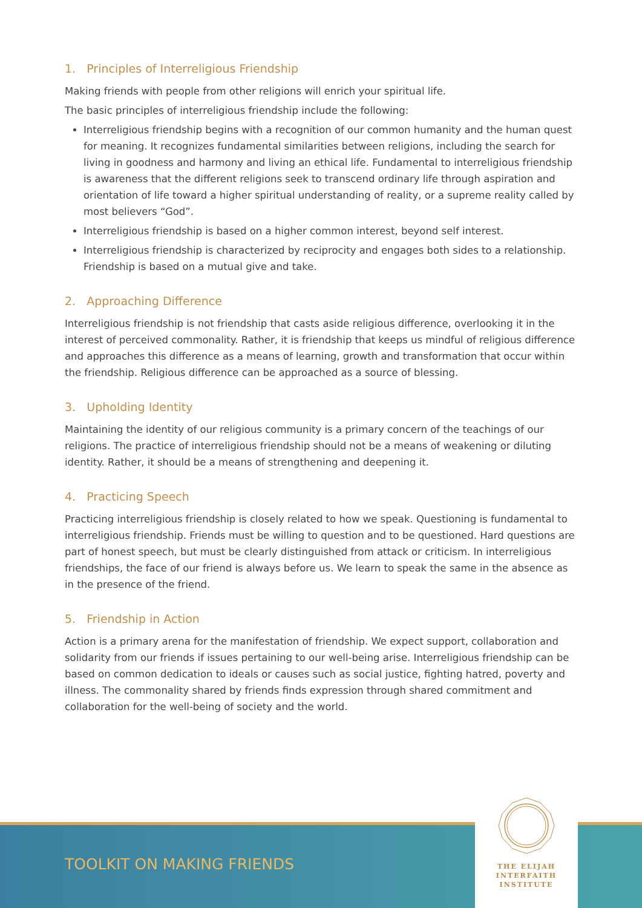1. Principles of Interreligious Friendship
Making friends with people from other religions will enrich your spiritual life.
The basic principles of interreligious friendship include the following:
Interreligious friendship begins with a recognition of our common humanity and the human quest for meaning. It recognizes fundamental similarities between religions, including the search for living in goodness and harmony and living an ethical life. Fundamental to interreligious friendship is awareness that the different religions seek to transcend ordinary life through aspiration and orientation of life toward a higher spiritual understanding of reality, or a supreme reality called by most believers “God”.
Interreligious friendship is based on a higher common interest, beyond self interest.
Interreligious friendship is characterized by reciprocity and engages both sides to a relationship. Friendship is based on a mutual give and take.
2. Approaching Difference
Interreligious friendship is not friendship that casts aside religious difference, overlooking it in the interest of perceived commonality. Rather, it is friendship that keeps us mindful of religious difference and approaches this difference as a means of learning, growth and transformation that occur within the friendship. Religious difference can be approached as a source of blessing.
3. Upholding Identity
Maintaining the identity of our religious community is a primary concern of the teachings of our religions. The practice of interreligious friendship should not be a means of weakening or diluting identity. Rather, it should be a means of strengthening and deepening it.
4. Practicing Speech
Practicing interreligious friendship is closely related to how we speak. Questioning is fundamental to interreligious friendship. Friends must be willing to question and to be questioned. Hard questions are part of honest speech, but must be clearly distinguished from attack or criticism. In interreligious friendships, the face of our friend is always before us. We learn to speak the same in the absence as in the presence of the friend.
5. Friendship in Action
Action is a primary arena for the manifestation of friendship. We expect support, collaboration and solidarity from our friends if issues pertaining to our well-being arise. Interreligious friendship can be based on common dedication to ideals or causes such as social justice, fighting hatred, poverty and illness. The commonality shared by friends finds expression through shared commitment and collaboration for the well-being of society and the world.
TOOLKIT ON MAKING FRIENDS
THE ELIJAH
INTERFAITH
INSTITUTE